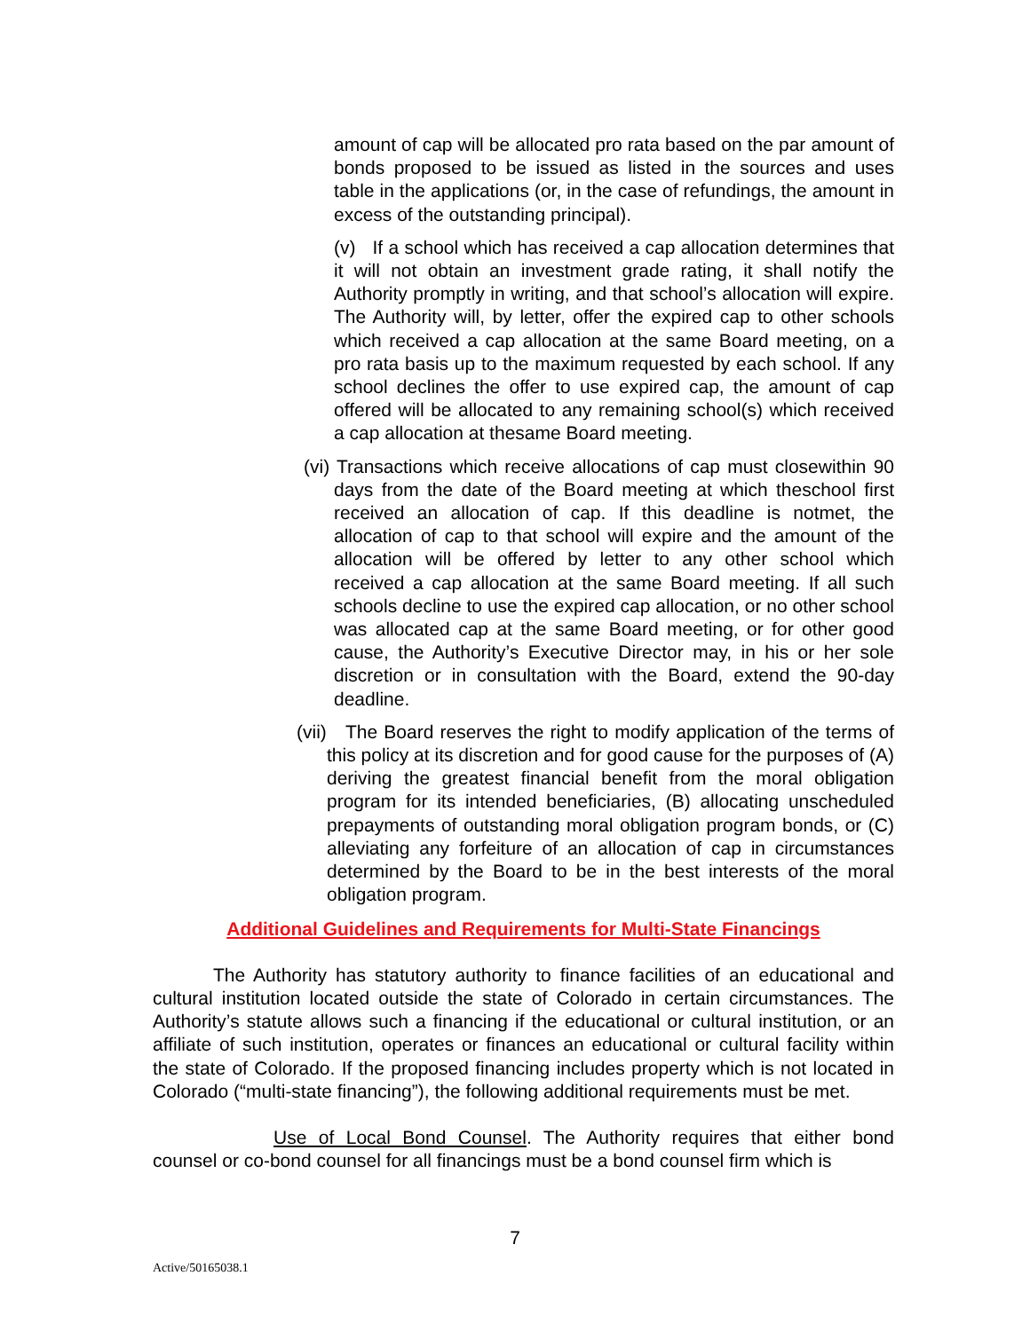amount of cap will be allocated pro rata based on the par amount of bonds proposed to be issued as listed in the sources and uses table in the applications (or, in the case of refundings, the amount in excess of the outstanding principal).
(v) If a school which has received a cap allocation determines that it will not obtain an investment grade rating, it shall notify the Authority promptly in writing, and that school’s allocation will expire. The Authority will, by letter, offer the expired cap to other schools which received a cap allocation at the same Board meeting, on a pro rata basis up to the maximum requested by each school. If any school declines the offer to use expired cap, the amount of cap offered will be allocated to any remaining school(s) which received a cap allocation at thesame Board meeting.
(vi) Transactions which receive allocations of cap must closewithin 90 days from the date of the Board meeting at which theschool first received an allocation of cap. If this deadline is notmet, the allocation of cap to that school will expire and the amount of the allocation will be offered by letter to any other school which received a cap allocation at the same Board meeting. If all such schools decline to use the expired cap allocation, or no other school was allocated cap at the same Board meeting, or for other good cause, the Authority’s Executive Director may, in his or her sole discretion or in consultation with the Board, extend the 90-day deadline.
(vii) The Board reserves the right to modify application of the terms of this policy at its discretion and for good cause for the purposes of (A) deriving the greatest financial benefit from the moral obligation program for its intended beneficiaries, (B) allocating unscheduled prepayments of outstanding moral obligation program bonds, or (C) alleviating any forfeiture of an allocation of cap in circumstances determined by the Board to be in the best interests of the moral obligation program.
Additional Guidelines and Requirements for Multi-State Financings
The Authority has statutory authority to finance facilities of an educational and cultural institution located outside the state of Colorado in certain circumstances. The Authority’s statute allows such a financing if the educational or cultural institution, or an affiliate of such institution, operates or finances an educational or cultural facility within the state of Colorado. If the proposed financing includes property which is not located in Colorado (“multi-state financing”), the following additional requirements must be met.
Use of Local Bond Counsel. The Authority requires that either bond counsel or co-bond counsel for all financings must be a bond counsel firm which is
7
Active/50165038.1